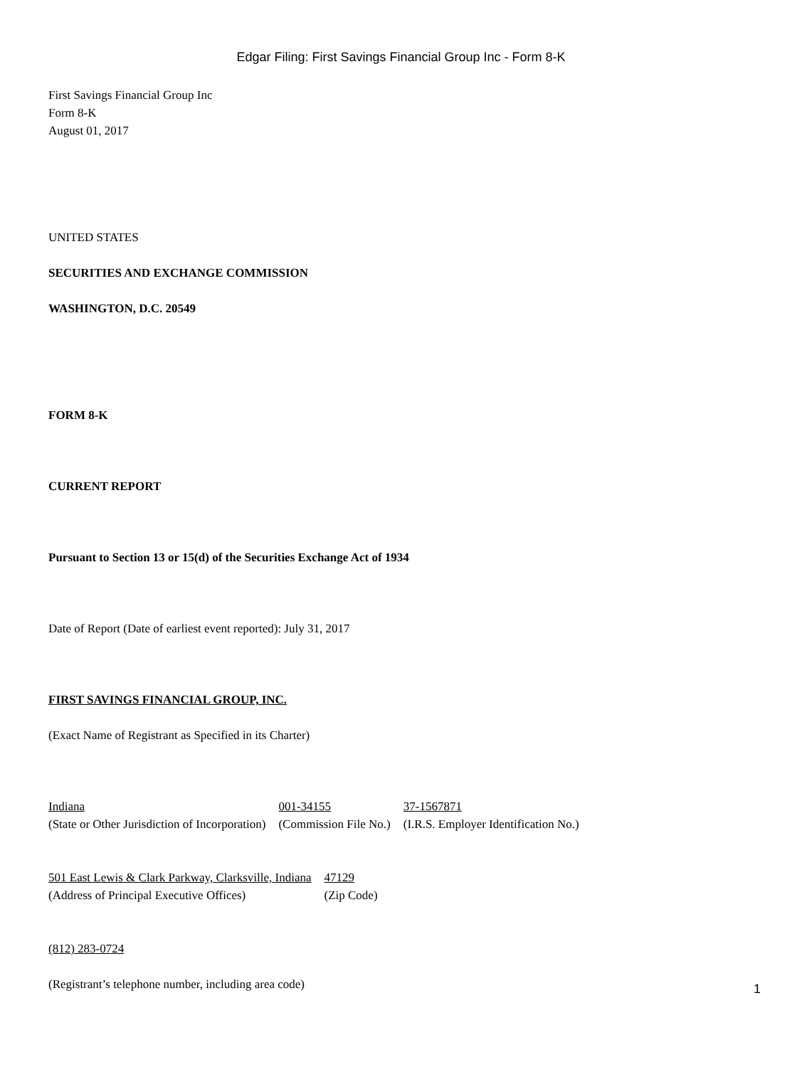Edgar Filing: First Savings Financial Group Inc - Form 8-K
First Savings Financial Group Inc
Form 8-K
August 01, 2017
UNITED STATES
SECURITIES AND EXCHANGE COMMISSION
WASHINGTON, D.C. 20549
FORM 8-K
CURRENT REPORT
Pursuant to Section 13 or 15(d) of the Securities Exchange Act of 1934
Date of Report (Date of earliest event reported): July 31, 2017
FIRST SAVINGS FINANCIAL GROUP, INC.
(Exact Name of Registrant as Specified in its Charter)
| Indiana | 001-34155 | 37-1567871 |
| (State or Other Jurisdiction of Incorporation) | (Commission File No.) | (I.R.S. Employer Identification No.) |
| 501 East Lewis & Clark Parkway, Clarksville, Indiana | 47129 |
| (Address of Principal Executive Offices) | (Zip Code) |
(812) 283-0724
(Registrant’s telephone number, including area code)
1